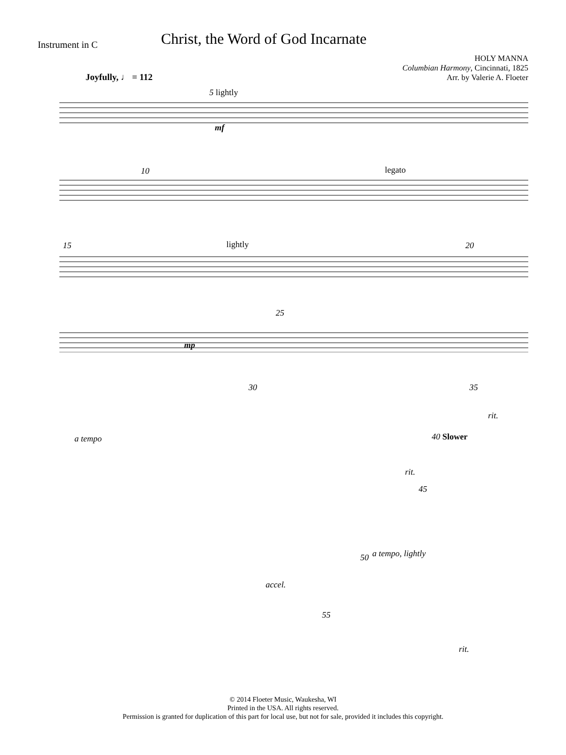Instrument in C
Christ, the Word of God Incarnate
HOLY MANNA
Columbian Harmony, Cincinnati, 1825
Arr. by Valerie A. Floeter
Joyfully, ♩ = 112
5 lightly
mf
10 legato
15 lightly 20
25
mp
30 35
rit.
a tempo 40 Slower
rit.
45
50 a tempo, lightly
accel.
55
rit.
© 2014 Floeter Music, Waukesha, WI
Printed in the USA. All rights reserved.
Permission is granted for duplication of this part for local use, but not for sale, provided it includes this copyright.